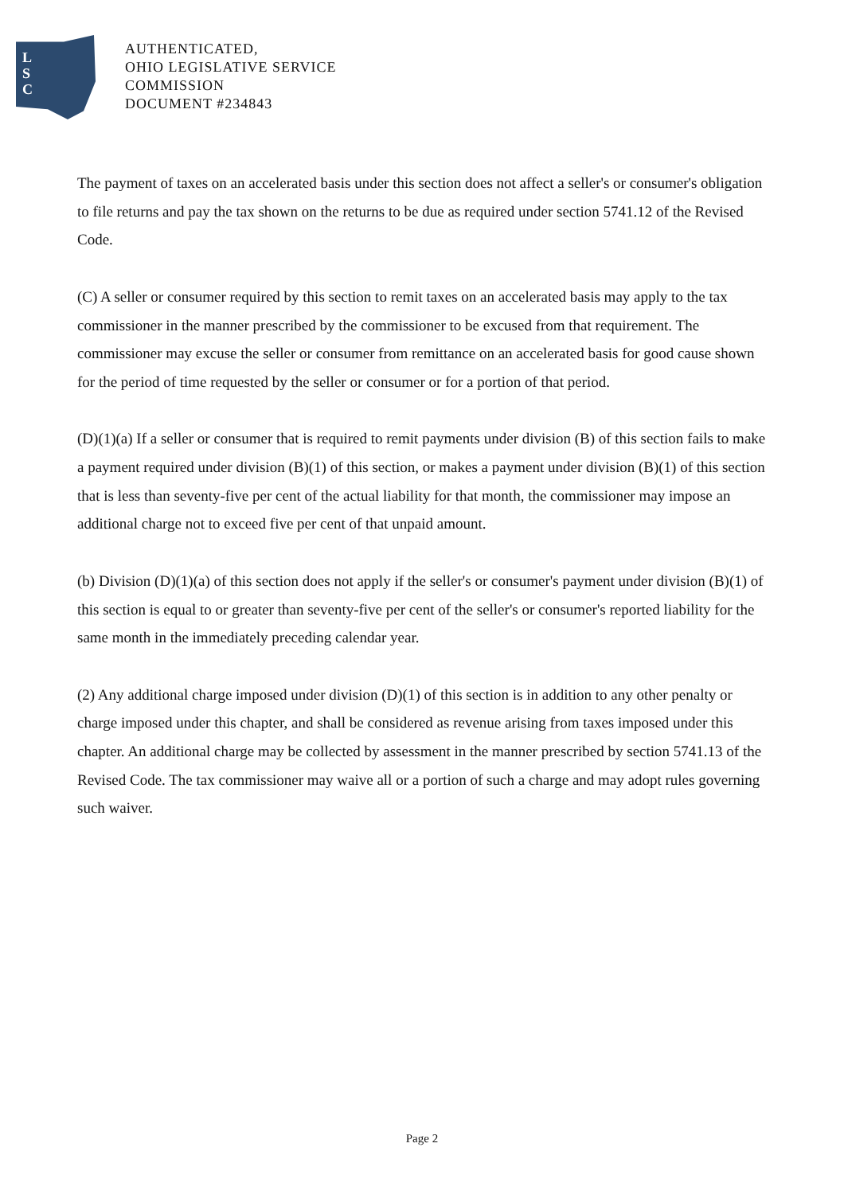L
S
C
AUTHENTICATED,
OHIO LEGISLATIVE SERVICE
COMMISSION
DOCUMENT #234843
The payment of taxes on an accelerated basis under this section does not affect a seller's or consumer's obligation to file returns and pay the tax shown on the returns to be due as required under section 5741.12 of the Revised Code.
(C) A seller or consumer required by this section to remit taxes on an accelerated basis may apply to the tax commissioner in the manner prescribed by the commissioner to be excused from that requirement. The commissioner may excuse the seller or consumer from remittance on an accelerated basis for good cause shown for the period of time requested by the seller or consumer or for a portion of that period.
(D)(1)(a) If a seller or consumer that is required to remit payments under division (B) of this section fails to make a payment required under division (B)(1) of this section, or makes a payment under division (B)(1) of this section that is less than seventy-five per cent of the actual liability for that month, the commissioner may impose an additional charge not to exceed five per cent of that unpaid amount.
(b) Division (D)(1)(a) of this section does not apply if the seller's or consumer's payment under division (B)(1) of this section is equal to or greater than seventy-five per cent of the seller's or consumer's reported liability for the same month in the immediately preceding calendar year.
(2) Any additional charge imposed under division (D)(1) of this section is in addition to any other penalty or charge imposed under this chapter, and shall be considered as revenue arising from taxes imposed under this chapter. An additional charge may be collected by assessment in the manner prescribed by section 5741.13 of the Revised Code. The tax commissioner may waive all or a portion of such a charge and may adopt rules governing such waiver.
Page 2